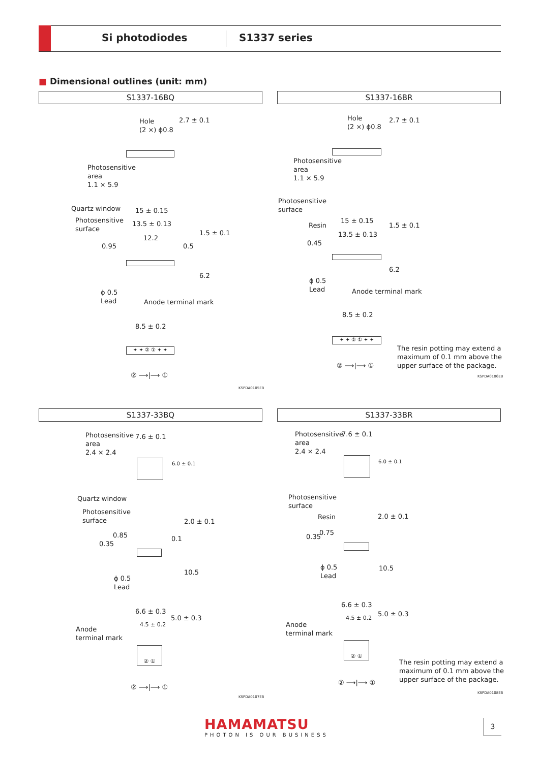Si photodiodes S1337 series
■ Dimensional outlines (unit: mm)
S1337-16BQ
Hole
(2 ×) ϕ0.8
2.7 ± 0.1
Photosensitive
area
1.1 × 5.9
Quartz window
Photosensitive
surface
15 ± 0.15
13.5 ± 0.13
12.2
0.95 0.5
1.5 ± 0.1
6.2
ϕ 0.5
Lead
Anode terminal mark
8.5 ± 0.2
✦ ✦ ② ① ✦ ✦
② ⟶|⟶ ①
KSPDA0105EB
S1337-16BR
Hole
(2 ×) ϕ0.8
2.7 ± 0.1
Photosensitive
area
1.1 × 5.9
Photosensitive
surface
Resin
15 ± 0.15
13.5 ± 0.13
0.45
1.5 ± 0.1
6.2
ϕ 0.5
Lead
Anode terminal mark
8.5 ± 0.2
✦ ✦ ② ① ✦ ✦
② ⟶|⟶ ①
The resin potting may extend a
maximum of 0.1 mm above the
upper surface of the package.
KSPDA0106EB
S1337-33BQ
Photosensitive
area
2.4 × 2.4
7.6 ± 0.1
6.0 ± 0.1
Quartz window
Photosensitive
surface
0.35
0.85 0.1
2.0 ± 0.1
10.5
ϕ 0.5
Lead
6.6 ± 0.3
4.5 ± 0.2
5.0 ± 0.3
Anode
terminal mark
② ①
② ⟶|⟶ ①
KSPDA0107EB
S1337-33BR
Photosensitive
area
2.4 × 2.4
7.6 ± 0.1
6.0 ± 0.1
Photosensitive
surface
Resin
0.35
0.75
2.0 ± 0.1
10.5
ϕ 0.5
Lead
6.6 ± 0.3
4.5 ± 0.2 5.0 ± 0.3
Anode
terminal mark
② ①
② ⟶|⟶ ①
The resin potting may extend a
maximum of 0.1 mm above the
upper surface of the package.
KSPDA0108EB
HAMAMATSU
PHOTON IS OUR BUSINESS
3